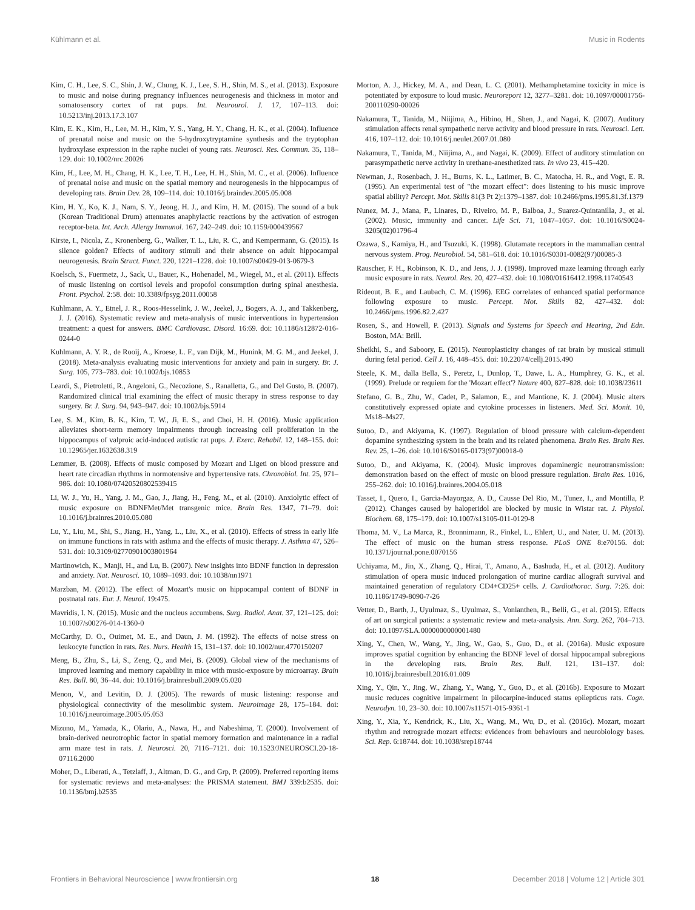Kühlmann et al. Music in Rodents
Kim, C. H., Lee, S. C., Shin, J. W., Chung, K. J., Lee, S. H., Shin, M. S., et al. (2013). Exposure to music and noise during pregnancy influences neurogenesis and thickness in motor and somatosensory cortex of rat pups. Int. Neurourol. J. 17, 107–113. doi: 10.5213/inj.2013.17.3.107
Kim, E. K., Kim, H., Lee, M. H., Kim, Y. S., Yang, H. Y., Chang, H. K., et al. (2004). Influence of prenatal noise and music on the 5-hydroxytryptamine synthesis and the tryptophan hydroxylase expression in the raphe nuclei of young rats. Neurosci. Res. Commun. 35, 118–129. doi: 10.1002/nrc.20026
Kim, H., Lee, M. H., Chang, H. K., Lee, T. H., Lee, H. H., Shin, M. C., et al. (2006). Influence of prenatal noise and music on the spatial memory and neurogenesis in the hippocampus of developing rats. Brain Dev. 28, 109–114. doi: 10.1016/j.braindev.2005.05.008
Kim, H. Y., Ko, K. J., Nam, S. Y., Jeong, H. J., and Kim, H. M. (2015). The sound of a buk (Korean Traditional Drum) attenuates anaphylactic reactions by the activation of estrogen receptor-beta. Int. Arch. Allergy Immunol. 167, 242–249. doi: 10.1159/000439567
Kirste, I., Nicola, Z., Kronenberg, G., Walker, T. L., Liu, R. C., and Kempermann, G. (2015). Is silence golden? Effects of auditory stimuli and their absence on adult hippocampal neurogenesis. Brain Struct. Funct. 220, 1221–1228. doi: 10.1007/s00429-013-0679-3
Koelsch, S., Fuermetz, J., Sack, U., Bauer, K., Hohenadel, M., Wiegel, M., et al. (2011). Effects of music listening on cortisol levels and propofol consumption during spinal anesthesia. Front. Psychol. 2:58. doi: 10.3389/fpsyg.2011.00058
Kuhlmann, A. Y., Etnel, J. R., Roos-Hesselink, J. W., Jeekel, J., Bogers, A. J., and Takkenberg, J. J. (2016). Systematic review and meta-analysis of music interventions in hypertension treatment: a quest for answers. BMC Cardiovasc. Disord. 16:69. doi: 10.1186/s12872-016-0244-0
Kuhlmann, A. Y. R., de Rooij, A., Kroese, L. F., van Dijk, M., Hunink, M. G. M., and Jeekel, J. (2018). Meta-analysis evaluating music interventions for anxiety and pain in surgery. Br. J. Surg. 105, 773–783. doi: 10.1002/bjs.10853
Leardi, S., Pietroletti, R., Angeloni, G., Necozione, S., Ranalletta, G., and Del Gusto, B. (2007). Randomized clinical trial examining the effect of music therapy in stress response to day surgery. Br. J. Surg. 94, 943–947. doi: 10.1002/bjs.5914
Lee, S. M., Kim, B. K., Kim, T. W., Ji, E. S., and Choi, H. H. (2016). Music application alleviates short-term memory impairments through increasing cell proliferation in the hippocampus of valproic acid-induced autistic rat pups. J. Exerc. Rehabil. 12, 148–155. doi: 10.12965/jer.1632638.319
Lemmer, B. (2008). Effects of music composed by Mozart and Ligeti on blood pressure and heart rate circadian rhythms in normotensive and hypertensive rats. Chronobiol. Int. 25, 971–986. doi: 10.1080/07420520802539415
Li, W. J., Yu, H., Yang, J. M., Gao, J., Jiang, H., Feng, M., et al. (2010). Anxiolytic effect of music exposure on BDNFMet/Met transgenic mice. Brain Res. 1347, 71–79. doi: 10.1016/j.brainres.2010.05.080
Lu, Y., Liu, M., Shi, S., Jiang, H., Yang, L., Liu, X., et al. (2010). Effects of stress in early life on immune functions in rats with asthma and the effects of music therapy. J. Asthma 47, 526–531. doi: 10.3109/02770901003801964
Martinowich, K., Manji, H., and Lu, B. (2007). New insights into BDNF function in depression and anxiety. Nat. Neurosci. 10, 1089–1093. doi: 10.1038/nn1971
Marzban, M. (2012). The effect of Mozart's music on hippocampal content of BDNF in postnatal rats. Eur. J. Neurol. 19:475.
Mavridis, I. N. (2015). Music and the nucleus accumbens. Surg. Radiol. Anat. 37, 121–125. doi: 10.1007/s00276-014-1360-0
McCarthy, D. O., Ouimet, M. E., and Daun, J. M. (1992). The effects of noise stress on leukocyte function in rats. Res. Nurs. Health 15, 131–137. doi: 10.1002/nur.4770150207
Meng, B., Zhu, S., Li, S., Zeng, Q., and Mei, B. (2009). Global view of the mechanisms of improved learning and memory capability in mice with music-exposure by microarray. Brain Res. Bull. 80, 36–44. doi: 10.1016/j.brainresbull.2009.05.020
Menon, V., and Levitin, D. J. (2005). The rewards of music listening: response and physiological connectivity of the mesolimbic system. Neuroimage 28, 175–184. doi: 10.1016/j.neuroimage.2005.05.053
Mizuno, M., Yamada, K., Olariu, A., Nawa, H., and Nabeshima, T. (2000). Involvement of brain-derived neurotrophic factor in spatial memory formation and maintenance in a radial arm maze test in rats. J. Neurosci. 20, 7116–7121. doi: 10.1523/JNEUROSCI.20-18-07116.2000
Moher, D., Liberati, A., Tetzlaff, J., Altman, D. G., and Grp, P. (2009). Preferred reporting items for systematic reviews and meta-analyses: the PRISMA statement. BMJ 339:b2535. doi: 10.1136/bmj.b2535
Morton, A. J., Hickey, M. A., and Dean, L. C. (2001). Methamphetamine toxicity in mice is potentiated by exposure to loud music. Neuroreport 12, 3277–3281. doi: 10.1097/00001756-200110290-00026
Nakamura, T., Tanida, M., Niijima, A., Hibino, H., Shen, J., and Nagai, K. (2007). Auditory stimulation affects renal sympathetic nerve activity and blood pressure in rats. Neurosci. Lett. 416, 107–112. doi: 10.1016/j.neulet.2007.01.080
Nakamura, T., Tanida, M., Niijima, A., and Nagai, K. (2009). Effect of auditory stimulation on parasympathetic nerve activity in urethane-anesthetized rats. In vivo 23, 415–420.
Newman, J., Rosenbach, J. H., Burns, K. L., Latimer, B. C., Matocha, H. R., and Vogt, E. R. (1995). An experimental test of "the mozart effect": does listening to his music improve spatial ability? Percept. Mot. Skills 81(3 Pt 2):1379–1387. doi: 10.2466/pms.1995.81.3f.1379
Nunez, M. J., Mana, P., Linares, D., Riveiro, M. P., Balboa, J., Suarez-Quintanilla, J., et al. (2002). Music, immunity and cancer. Life Sci. 71, 1047–1057. doi: 10.1016/S0024-3205(02)01796-4
Ozawa, S., Kamiya, H., and Tsuzuki, K. (1998). Glutamate receptors in the mammalian central nervous system. Prog. Neurobiol. 54, 581–618. doi: 10.1016/S0301-0082(97)00085-3
Rauscher, F. H., Robinson, K. D., and Jens, J. J. (1998). Improved maze learning through early music exposure in rats. Neurol. Res. 20, 427–432. doi: 10.1080/01616412.1998.11740543
Rideout, B. E., and Laubach, C. M. (1996). EEG correlates of enhanced spatial performance following exposure to music. Percept. Mot. Skills 82, 427–432. doi: 10.2466/pms.1996.82.2.427
Rosen, S., and Howell, P. (2013). Signals and Systems for Speech and Hearing, 2nd Edn. Boston, MA: Brill.
Sheikhi, S., and Saboory, E. (2015). Neuroplasticity changes of rat brain by musical stimuli during fetal period. Cell J. 16, 448–455. doi: 10.22074/cellj.2015.490
Steele, K. M., dalla Bella, S., Peretz, I., Dunlop, T., Dawe, L. A., Humphrey, G. K., et al. (1999). Prelude or requiem for the 'Mozart effect'? Nature 400, 827–828. doi: 10.1038/23611
Stefano, G. B., Zhu, W., Cadet, P., Salamon, E., and Mantione, K. J. (2004). Music alters constitutively expressed opiate and cytokine processes in listeners. Med. Sci. Monit. 10, Ms18–Ms27.
Sutoo, D., and Akiyama, K. (1997). Regulation of blood pressure with calcium-dependent dopamine synthesizing system in the brain and its related phenomena. Brain Res. Brain Res. Rev. 25, 1–26. doi: 10.1016/S0165-0173(97)00018-0
Sutoo, D., and Akiyama, K. (2004). Music improves dopaminergic neurotransmission: demonstration based on the effect of music on blood pressure regulation. Brain Res. 1016, 255–262. doi: 10.1016/j.brainres.2004.05.018
Tasset, I., Quero, I., Garcia-Mayorgaz, A. D., Causse Del Rio, M., Tunez, I., and Montilla, P. (2012). Changes caused by haloperidol are blocked by music in Wistar rat. J. Physiol. Biochem. 68, 175–179. doi: 10.1007/s13105-011-0129-8
Thoma, M. V., La Marca, R., Bronnimann, R., Finkel, L., Ehlert, U., and Nater, U. M. (2013). The effect of music on the human stress response. PLoS ONE 8:e70156. doi: 10.1371/journal.pone.0070156
Uchiyama, M., Jin, X., Zhang, Q., Hirai, T., Amano, A., Bashuda, H., et al. (2012). Auditory stimulation of opera music induced prolongation of murine cardiac allograft survival and maintained generation of regulatory CD4+CD25+ cells. J. Cardiothorac. Surg. 7:26. doi: 10.1186/1749-8090-7-26
Vetter, D., Barth, J., Uyulmaz, S., Uyulmaz, S., Vonlanthen, R., Belli, G., et al. (2015). Effects of art on surgical patients: a systematic review and meta-analysis. Ann. Surg. 262, 704–713. doi: 10.1097/SLA.0000000000001480
Xing, Y., Chen, W., Wang, Y., Jing, W., Gao, S., Guo, D., et al. (2016a). Music exposure improves spatial cognition by enhancing the BDNF level of dorsal hippocampal subregions in the developing rats. Brain Res. Bull. 121, 131–137. doi: 10.1016/j.brainresbull.2016.01.009
Xing, Y., Qin, Y., Jing, W., Zhang, Y., Wang, Y., Guo, D., et al. (2016b). Exposure to Mozart music reduces cognitive impairment in pilocarpine-induced status epilepticus rats. Cogn. Neurodyn. 10, 23–30. doi: 10.1007/s11571-015-9361-1
Xing, Y., Xia, Y., Kendrick, K., Liu, X., Wang, M., Wu, D., et al. (2016c). Mozart, mozart rhythm and retrograde mozart effects: evidences from behaviours and neurobiology bases. Sci. Rep. 6:18744. doi: 10.1038/srep18744
Frontiers in Behavioral Neuroscience | www.frontiersin.org 18 December 2018 | Volume 12 | Article 301